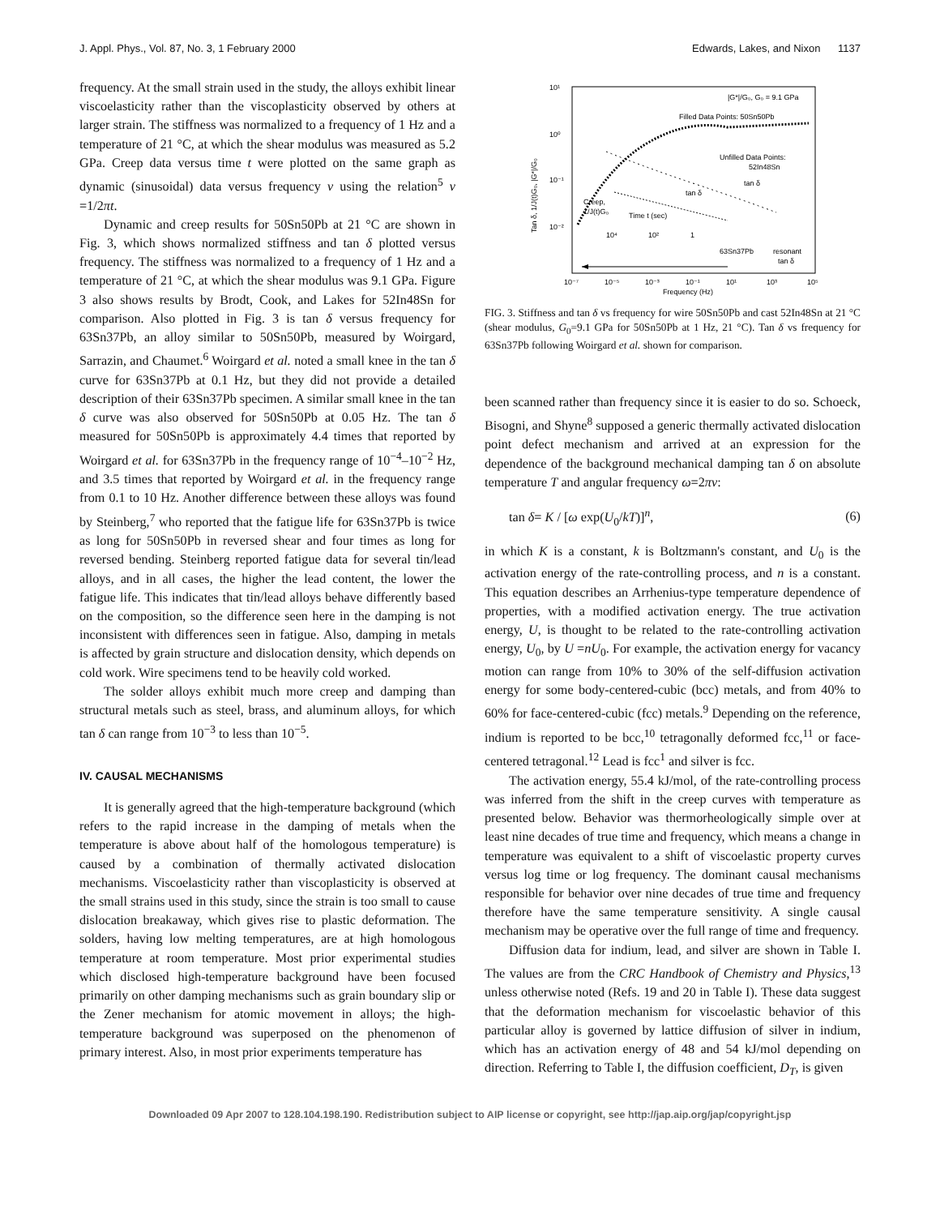J. Appl. Phys., Vol. 87, No. 3, 1 February 2000 Edwards, Lakes, and Nixon 1137
frequency. At the small strain used in the study, the alloys exhibit linear viscoelasticity rather than the viscoplasticity observed by others at larger strain. The stiffness was normalized to a frequency of 1 Hz and a temperature of 21 °C, at which the shear modulus was measured as 5.2 GPa. Creep data versus time t were plotted on the same graph as dynamic (sinusoidal) data versus frequency ν using the relation<sup>5</sup> ν =1/2πt.
Dynamic and creep results for 50Sn50Pb at 21 °C are shown in Fig. 3, which shows normalized stiffness and tan δ plotted versus frequency. The stiffness was normalized to a frequency of 1 Hz and a temperature of 21 °C, at which the shear modulus was 9.1 GPa. Figure 3 also shows results by Brodt, Cook, and Lakes for 52In48Sn for comparison. Also plotted in Fig. 3 is tan δ versus frequency for 63Sn37Pb, an alloy similar to 50Sn50Pb, measured by Woirgard, Sarrazin, and Chaumet.<sup>6</sup> Woirgard et al. noted a small knee in the tan δ curve for 63Sn37Pb at 0.1 Hz, but they did not provide a detailed description of their 63Sn37Pb specimen. A similar small knee in the tan δ curve was also observed for 50Sn50Pb at 0.05 Hz. The tan δ measured for 50Sn50Pb is approximately 4.4 times that reported by Woirgard et al. for 63Sn37Pb in the frequency range of 10<sup>−4</sup>–10<sup>−2</sup> Hz, and 3.5 times that reported by Woirgard et al. in the frequency range from 0.1 to 10 Hz. Another difference between these alloys was found by Steinberg,<sup>7</sup> who reported that the fatigue life for 63Sn37Pb is twice as long for 50Sn50Pb in reversed shear and four times as long for reversed bending. Steinberg reported fatigue data for several tin/lead alloys, and in all cases, the higher the lead content, the lower the fatigue life. This indicates that tin/lead alloys behave differently based on the composition, so the difference seen here in the damping is not inconsistent with differences seen in fatigue. Also, damping in metals is affected by grain structure and dislocation density, which depends on cold work. Wire specimens tend to be heavily cold worked.
The solder alloys exhibit much more creep and damping than structural metals such as steel, brass, and aluminum alloys, for which tan δ can range from 10<sup>−3</sup> to less than 10<sup>−5</sup>.
IV. CAUSAL MECHANISMS
It is generally agreed that the high-temperature background (which refers to the rapid increase in the damping of metals when the temperature is above about half of the homologous temperature) is caused by a combination of thermally activated dislocation mechanisms. Viscoelasticity rather than viscoplasticity is observed at the small strains used in this study, since the strain is too small to cause dislocation breakaway, which gives rise to plastic deformation. The solders, having low melting temperatures, are at high homologous temperature at room temperature. Most prior experimental studies which disclosed high-temperature background have been focused primarily on other damping mechanisms such as grain boundary slip or the Zener mechanism for atomic movement in alloys; the high-temperature background was superposed on the phenomenon of primary interest. Also, in most prior experiments temperature has
10¹
10⁰
10⁻¹
10⁻²
10⁻⁷
10⁻⁵
10⁻³
10⁻¹
10¹
10³
10⁵
Frequency (Hz)
Tan δ, 1/J(t)G₀, |G*|/G₀
|G*|/G₀, G₀ = 9.1 GPa
Filled Data Points: 50Sn50Pb
Unfilled Data Points:
52In48Sn
tan δ
tan δ
Creep,
1/J(t)G₀
Time t (sec)
10⁴
10²
1
63Sn37Pb
resonant
tan δ
FIG. 3. Stiffness and tan δ vs frequency for wire 50Sn50Pb and cast 52In48Sn at 21 °C (shear modulus, G<sub>0</sub>=9.1 GPa for 50Sn50Pb at 1 Hz, 21 °C). Tan δ vs frequency for 63Sn37Pb following Woirgard et al. shown for comparison.
been scanned rather than frequency since it is easier to do so. Schoeck, Bisogni, and Shyne<sup>8</sup> supposed a generic thermally activated dislocation point defect mechanism and arrived at an expression for the dependence of the background mechanical damping tan δ on absolute temperature T and angular frequency ω=2πν:
tan δ= K / [ω exp(U<sub>0</sub>/kT)]<sup>n</sup>, (6)
in which K is a constant, k is Boltzmann's constant, and U<sub>0</sub> is the activation energy of the rate-controlling process, and n is a constant. This equation describes an Arrhenius-type temperature dependence of properties, with a modified activation energy. The true activation energy, U, is thought to be related to the rate-controlling activation energy, U<sub>0</sub>, by U =nU<sub>0</sub>. For example, the activation energy for vacancy motion can range from 10% to 30% of the self-diffusion activation energy for some body-centered-cubic (bcc) metals, and from 40% to 60% for face-centered-cubic (fcc) metals.<sup>9</sup> Depending on the reference, indium is reported to be bcc,<sup>10</sup> tetragonally deformed fcc,<sup>11</sup> or face-centered tetragonal.<sup>12</sup> Lead is fcc<sup>1</sup> and silver is fcc.
The activation energy, 55.4 kJ/mol, of the rate-controlling process was inferred from the shift in the creep curves with temperature as presented below. Behavior was thermorheologically simple over at least nine decades of true time and frequency, which means a change in temperature was equivalent to a shift of viscoelastic property curves versus log time or log frequency. The dominant causal mechanisms responsible for behavior over nine decades of true time and frequency therefore have the same temperature sensitivity. A single causal mechanism may be operative over the full range of time and frequency.
Diffusion data for indium, lead, and silver are shown in Table I. The values are from the CRC Handbook of Chemistry and Physics,<sup>13</sup> unless otherwise noted (Refs. 19 and 20 in Table I). These data suggest that the deformation mechanism for viscoelastic behavior of this particular alloy is governed by lattice diffusion of silver in indium, which has an activation energy of 48 and 54 kJ/mol depending on direction. Referring to Table I, the diffusion coefficient, D<sub>T</sub>, is given
Downloaded 09 Apr 2007 to 128.104.198.190. Redistribution subject to AIP license or copyright, see http://jap.aip.org/jap/copyright.jsp